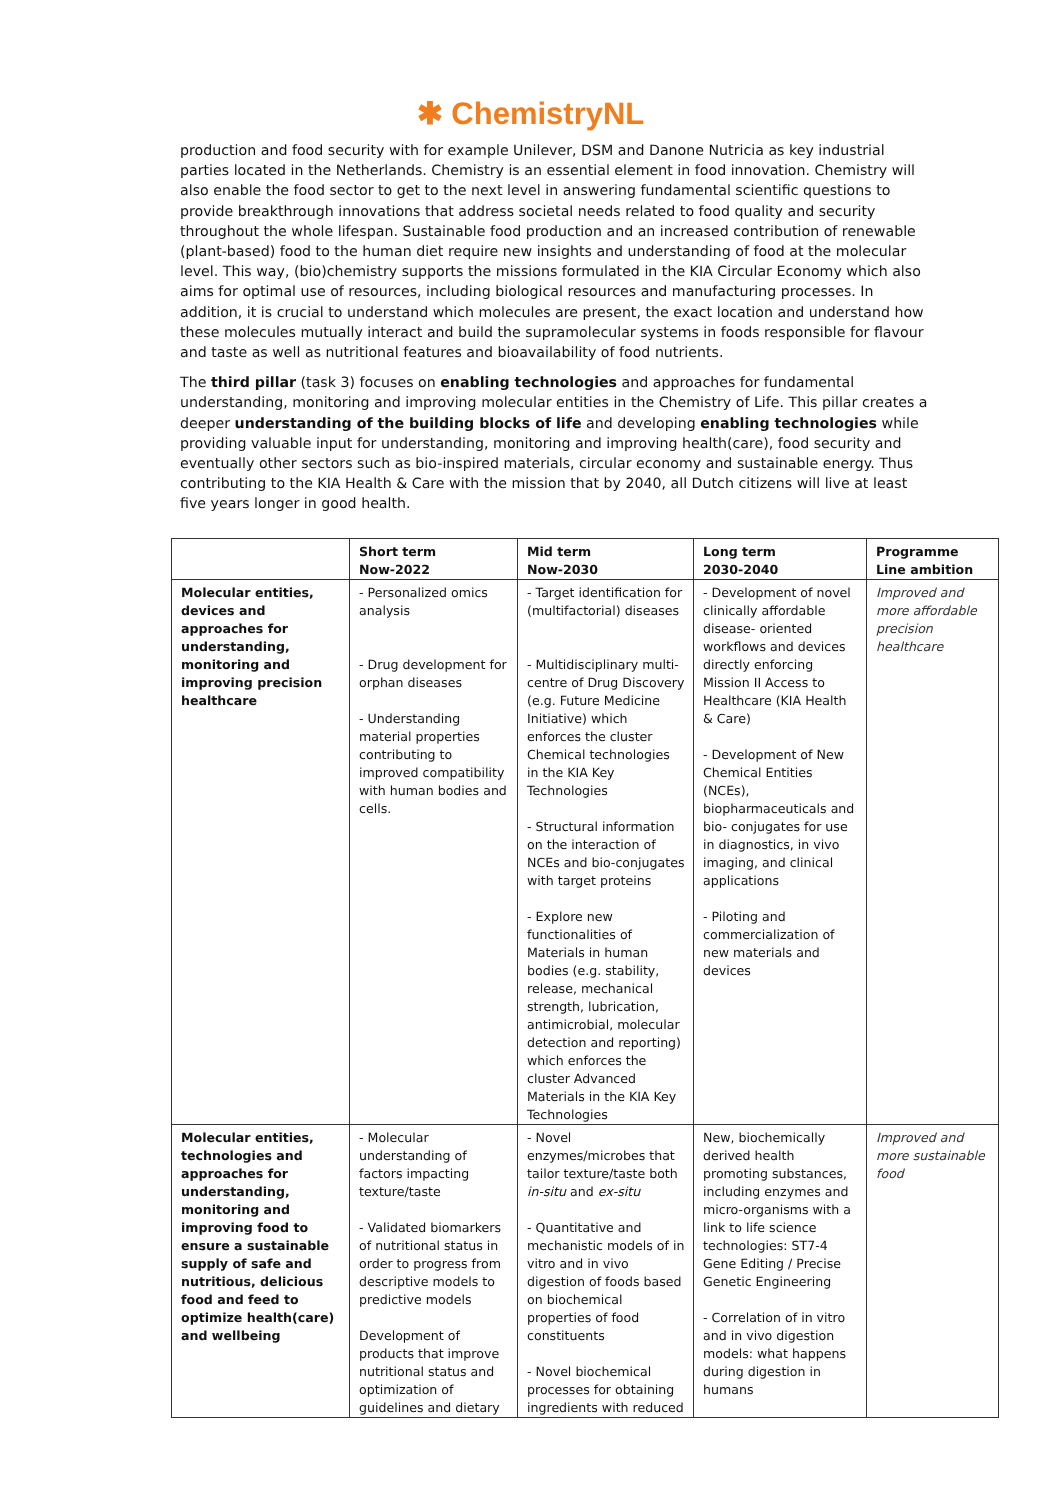✱ ChemistryNL
production and food security with for example Unilever, DSM and Danone Nutricia as key industrial parties located in the Netherlands. Chemistry is an essential element in food innovation. Chemistry will also enable the food sector to get to the next level in answering fundamental scientific questions to provide breakthrough innovations that address societal needs related to food quality and security throughout the whole lifespan. Sustainable food production and an increased contribution of renewable (plant-based) food to the human diet require new insights and understanding of food at the molecular level. This way, (bio)chemistry supports the missions formulated in the KIA Circular Economy which also aims for optimal use of resources, including biological resources and manufacturing processes. In addition, it is crucial to understand which molecules are present, the exact location and understand how these molecules mutually interact and build the supramolecular systems in foods responsible for flavour and taste as well as nutritional features and bioavailability of food nutrients.
The third pillar (task 3) focuses on enabling technologies and approaches for fundamental understanding, monitoring and improving molecular entities in the Chemistry of Life. This pillar creates a deeper understanding of the building blocks of life and developing enabling technologies while providing valuable input for understanding, monitoring and improving health(care), food security and eventually other sectors such as bio-inspired materials, circular economy and sustainable energy. Thus contributing to the KIA Health & Care with the mission that by 2040, all Dutch citizens will live at least five years longer in good health.
| | Short term Now-2022 | Mid term Now-2030 | Long term 2030-2040 | Programme Line ambition |
| --- | --- | --- | --- | --- |
| Molecular entities, devices and approaches for understanding, monitoring and improving precision healthcare | - Personalized omics analysis - Drug development for orphan diseases - Understanding material properties contributing to improved compatibility with human bodies and cells. | - Target identification for (multifactorial) diseases - Multidisciplinary multi-centre of Drug Discovery (e.g. Future Medicine Initiative) which enforces the cluster Chemical technologies in the KIA Key Technologies - Structural information on the interaction of NCEs and bio-conjugates with target proteins - Explore new functionalities of Materials in human bodies (e.g. stability, release, mechanical strength, lubrication, antimicrobial, molecular detection and reporting) which enforces the cluster Advanced Materials in the KIA Key Technologies | - Development of novel clinically affordable disease- oriented workflows and devices directly enforcing Mission II Access to Healthcare (KIA Health & Care) - Development of New Chemical Entities (NCEs), biopharmaceuticals and bio- conjugates for use in diagnostics, in vivo imaging, and clinical applications - Piloting and commercialization of new materials and devices | Improved and more affordable precision healthcare |
| Molecular entities, technologies and approaches for understanding, monitoring and improving food to ensure a sustainable supply of safe and nutritious, delicious food and feed to optimize health(care) and wellbeing | - Molecular understanding of factors impacting texture/taste - Validated biomarkers of nutritional status in order to progress from descriptive models to predictive models Development of products that improve nutritional status and optimization of guidelines and dietary | - Novel enzymes/microbes that tailor texture/taste both in-situ and ex-situ - Quantitative and mechanistic models of in vitro and in vivo digestion of foods based on biochemical properties of food constituents - Novel biochemical processes for obtaining ingredients with reduced | New, biochemically derived health promoting substances, including enzymes and micro-organisms with a link to life science technologies: ST7-4 Gene Editing / Precise Genetic Engineering - Correlation of in vitro and in vivo digestion models: what happens during digestion in humans | Improved and more sustainable food |